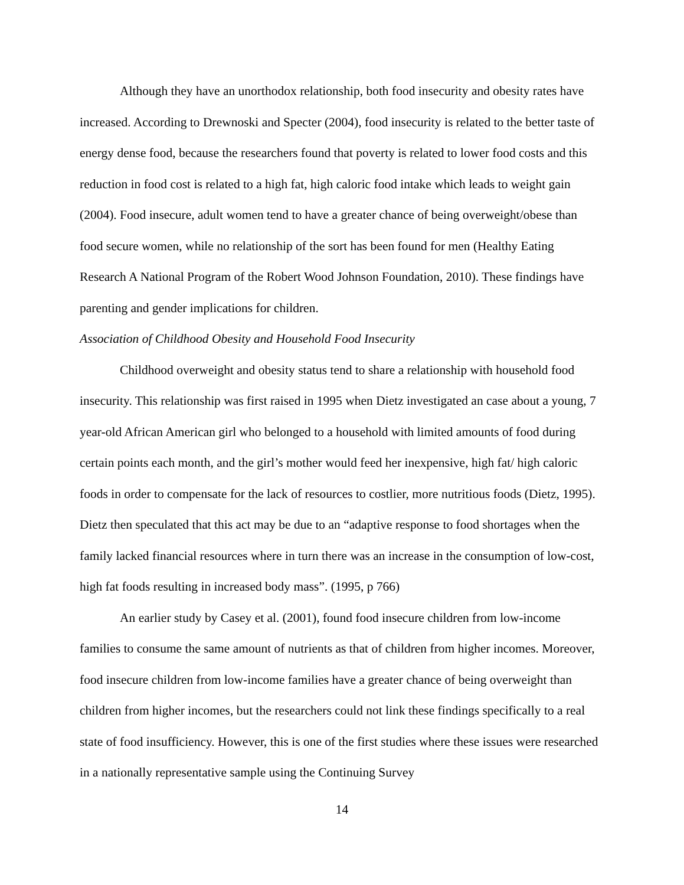Although they have an unorthodox relationship, both food insecurity and obesity rates have increased. According to Drewnoski and Specter (2004), food insecurity is related to the better taste of energy dense food, because the researchers found that poverty is related to lower food costs and this reduction in food cost is related to a high fat, high caloric food intake which leads to weight gain (2004). Food insecure, adult women tend to have a greater chance of being overweight/obese than food secure women, while no relationship of the sort has been found for men (Healthy Eating Research A National Program of the Robert Wood Johnson Foundation, 2010). These findings have parenting and gender implications for children.
Association of Childhood Obesity and Household Food Insecurity
Childhood overweight and obesity status tend to share a relationship with household food insecurity. This relationship was first raised in 1995 when Dietz investigated an case about a young, 7 year-old African American girl who belonged to a household with limited amounts of food during certain points each month, and the girl’s mother would feed her inexpensive, high fat/ high caloric foods in order to compensate for the lack of resources to costlier, more nutritious foods (Dietz, 1995). Dietz then speculated that this act may be due to an “adaptive response to food shortages when the family lacked financial resources where in turn there was an increase in the consumption of low-cost, high fat foods resulting in increased body mass”. (1995, p 766)
An earlier study by Casey et al. (2001), found food insecure children from low-income families to consume the same amount of nutrients as that of children from higher incomes. Moreover, food insecure children from low-income families have a greater chance of being overweight than children from higher incomes, but the researchers could not link these findings specifically to a real state of food insufficiency. However, this is one of the first studies where these issues were researched in a nationally representative sample using the Continuing Survey
14